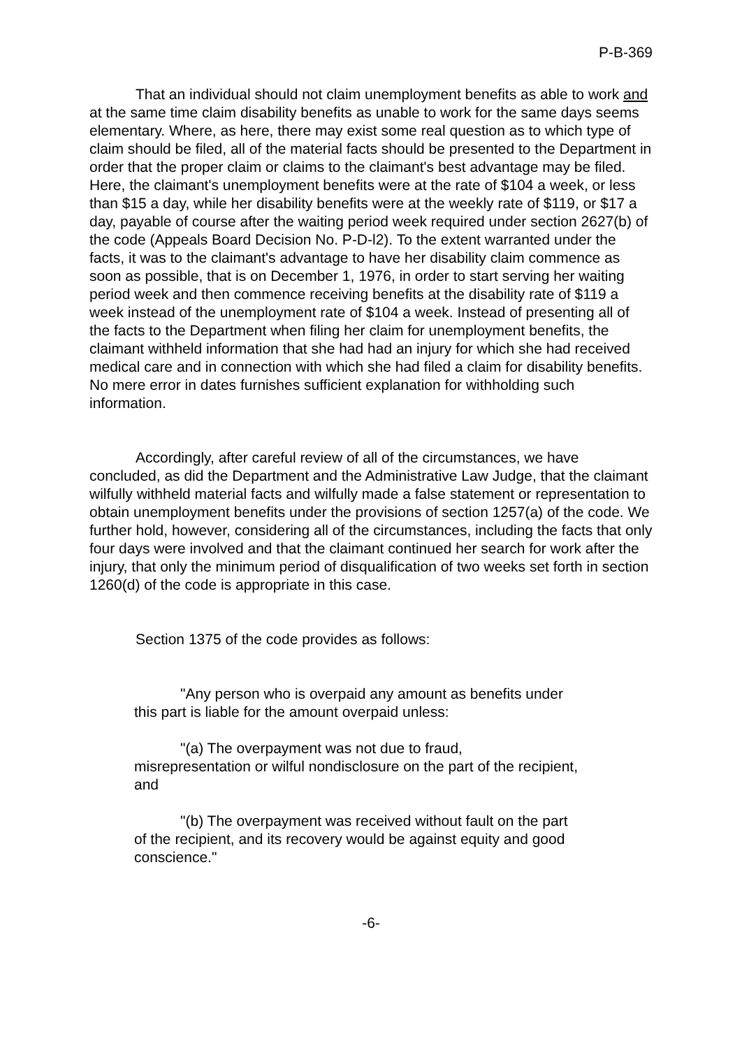P-B-369
That an individual should not claim unemployment benefits as able to work and at the same time claim disability benefits as unable to work for the same days seems elementary. Where, as here, there may exist some real question as to which type of claim should be filed, all of the material facts should be presented to the Department in order that the proper claim or claims to the claimant's best advantage may be filed. Here, the claimant's unemployment benefits were at the rate of $104 a week, or less than $15 a day, while her disability benefits were at the weekly rate of $119, or $17 a day, payable of course after the waiting period week required under section 2627(b) of the code (Appeals Board Decision No. P-D-l2). To the extent warranted under the facts, it was to the claimant's advantage to have her disability claim commence as soon as possible, that is on December 1, 1976, in order to start serving her waiting period week and then commence receiving benefits at the disability rate of $119 a week instead of the unemployment rate of $104 a week. Instead of presenting all of the facts to the Department when filing her claim for unemployment benefits, the claimant withheld information that she had had an injury for which she had received medical care and in connection with which she had filed a claim for disability benefits. No mere error in dates furnishes sufficient explanation for withholding such information.
Accordingly, after careful review of all of the circumstances, we have concluded, as did the Department and the Administrative Law Judge, that the claimant wilfully withheld material facts and wilfully made a false statement or representation to obtain unemployment benefits under the provisions of section 1257(a) of the code. We further hold, however, considering all of the circumstances, including the facts that only four days were involved and that the claimant continued her search for work after the injury, that only the minimum period of disqualification of two weeks set forth in section 1260(d) of the code is appropriate in this case.
Section 1375 of the code provides as follows:
"Any person who is overpaid any amount as benefits under this part is liable for the amount overpaid unless:
"(a) The overpayment was not due to fraud, misrepresentation or wilful nondisclosure on the part of the recipient, and
"(b) The overpayment was received without fault on the part of the recipient, and its recovery would be against equity and good conscience."
-6-